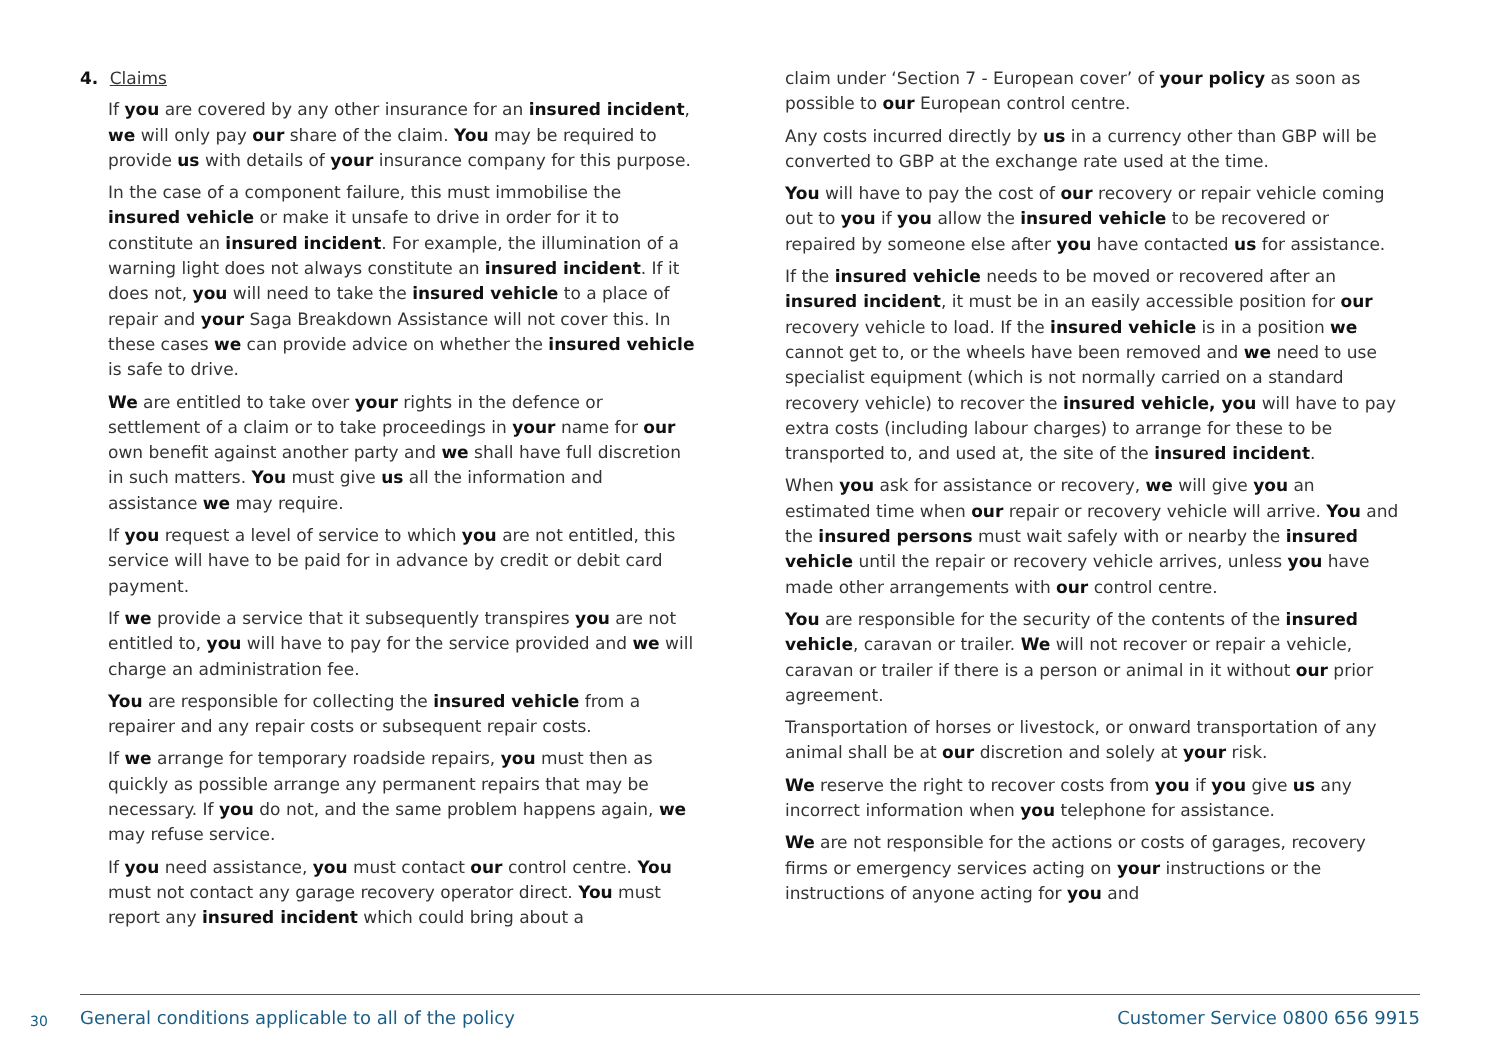4. Claims
If you are covered by any other insurance for an insured incident, we will only pay our share of the claim. You may be required to provide us with details of your insurance company for this purpose.
In the case of a component failure, this must immobilise the insured vehicle or make it unsafe to drive in order for it to constitute an insured incident. For example, the illumination of a warning light does not always constitute an insured incident. If it does not, you will need to take the insured vehicle to a place of repair and your Saga Breakdown Assistance will not cover this. In these cases we can provide advice on whether the insured vehicle is safe to drive.
We are entitled to take over your rights in the defence or settlement of a claim or to take proceedings in your name for our own benefit against another party and we shall have full discretion in such matters. You must give us all the information and assistance we may require.
If you request a level of service to which you are not entitled, this service will have to be paid for in advance by credit or debit card payment.
If we provide a service that it subsequently transpires you are not entitled to, you will have to pay for the service provided and we will charge an administration fee.
You are responsible for collecting the insured vehicle from a repairer and any repair costs or subsequent repair costs.
If we arrange for temporary roadside repairs, you must then as quickly as possible arrange any permanent repairs that may be necessary. If you do not, and the same problem happens again, we may refuse service.
If you need assistance, you must contact our control centre. You must not contact any garage recovery operator direct. You must report any insured incident which could bring about a
claim under ‘Section 7 - European cover’ of your policy as soon as possible to our European control centre.
Any costs incurred directly by us in a currency other than GBP will be converted to GBP at the exchange rate used at the time.
You will have to pay the cost of our recovery or repair vehicle coming out to you if you allow the insured vehicle to be recovered or repaired by someone else after you have contacted us for assistance.
If the insured vehicle needs to be moved or recovered after an insured incident, it must be in an easily accessible position for our recovery vehicle to load. If the insured vehicle is in a position we cannot get to, or the wheels have been removed and we need to use specialist equipment (which is not normally carried on a standard recovery vehicle) to recover the insured vehicle, you will have to pay extra costs (including labour charges) to arrange for these to be transported to, and used at, the site of the insured incident.
When you ask for assistance or recovery, we will give you an estimated time when our repair or recovery vehicle will arrive. You and the insured persons must wait safely with or nearby the insured vehicle until the repair or recovery vehicle arrives, unless you have made other arrangements with our control centre.
You are responsible for the security of the contents of the insured vehicle, caravan or trailer. We will not recover or repair a vehicle, caravan or trailer if there is a person or animal in it without our prior agreement.
Transportation of horses or livestock, or onward transportation of any animal shall be at our discretion and solely at your risk.
We reserve the right to recover costs from you if you give us any incorrect information when you telephone for assistance.
We are not responsible for the actions or costs of garages, recovery firms or emergency services acting on your instructions or the instructions of anyone acting for you and
30 General conditions applicable to all of the policy Customer Service 0800 656 9915